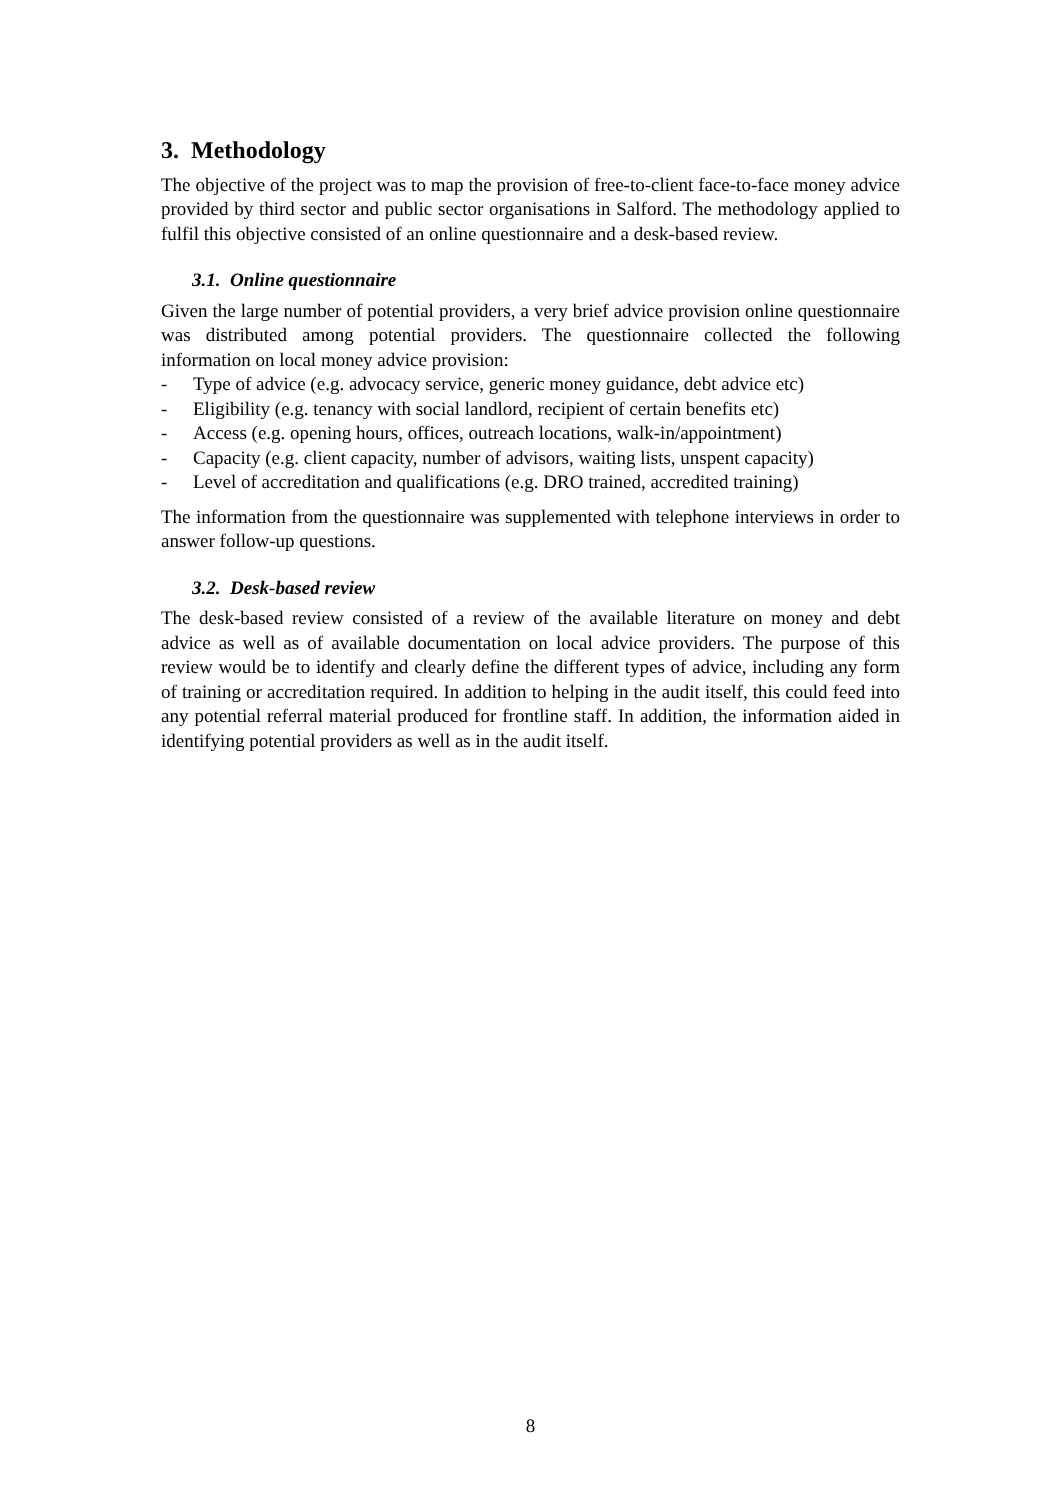3. Methodology
The objective of the project was to map the provision of free-to-client face-to-face money advice provided by third sector and public sector organisations in Salford. The methodology applied to fulfil this objective consisted of an online questionnaire and a desk-based review.
3.1. Online questionnaire
Given the large number of potential providers, a very brief advice provision online questionnaire was distributed among potential providers. The questionnaire collected the following information on local money advice provision:
- Type of advice (e.g. advocacy service, generic money guidance, debt advice etc)
- Eligibility (e.g. tenancy with social landlord, recipient of certain benefits etc)
- Access (e.g. opening hours, offices, outreach locations, walk-in/appointment)
- Capacity (e.g. client capacity, number of advisors, waiting lists, unspent capacity)
- Level of accreditation and qualifications (e.g. DRO trained, accredited training)
The information from the questionnaire was supplemented with telephone interviews in order to answer follow-up questions.
3.2. Desk-based review
The desk-based review consisted of a review of the available literature on money and debt advice as well as of available documentation on local advice providers. The purpose of this review would be to identify and clearly define the different types of advice, including any form of training or accreditation required. In addition to helping in the audit itself, this could feed into any potential referral material produced for frontline staff. In addition, the information aided in identifying potential providers as well as in the audit itself.
8